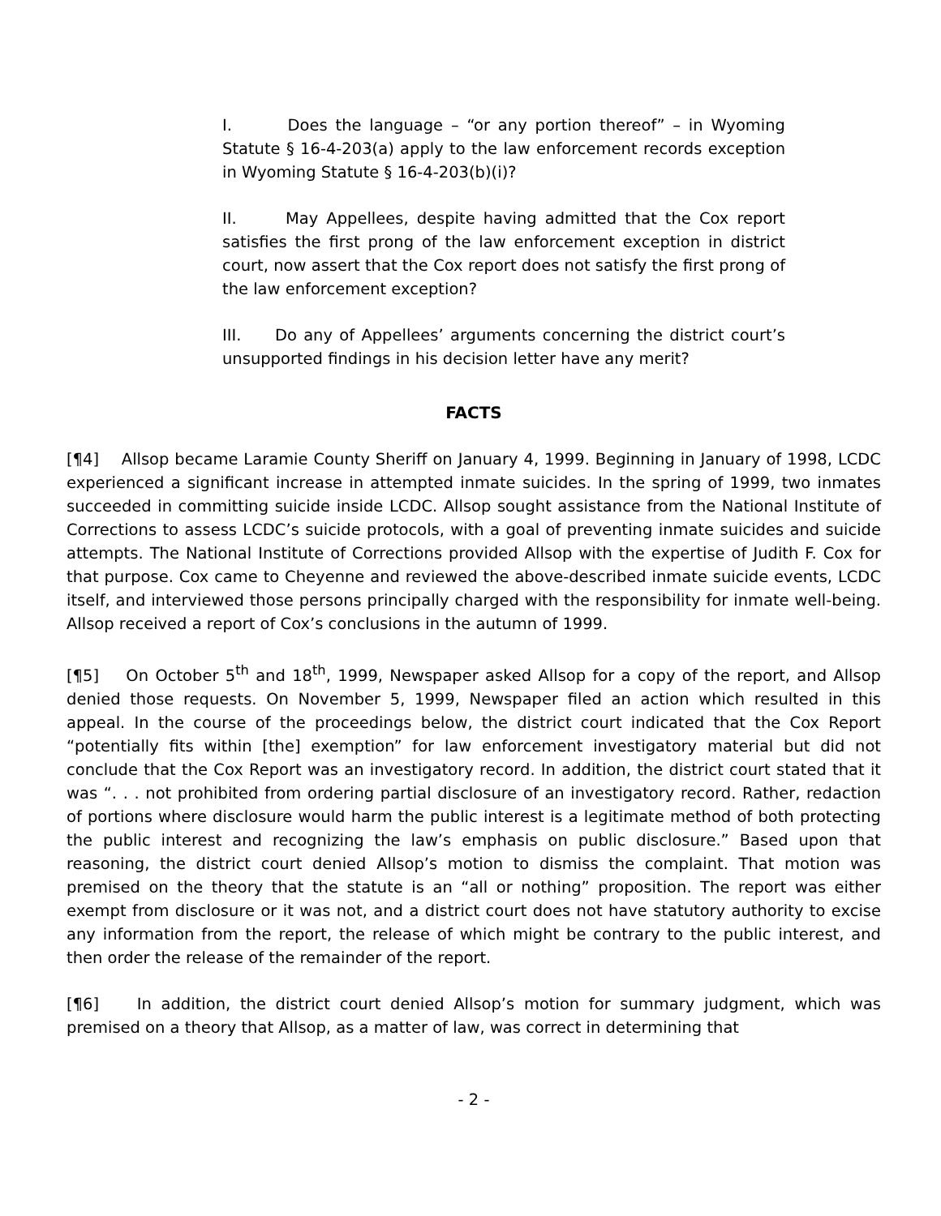I. Does the language – “or any portion thereof” – in Wyoming Statute § 16-4-203(a) apply to the law enforcement records exception in Wyoming Statute § 16-4-203(b)(i)?
II. May Appellees, despite having admitted that the Cox report satisfies the first prong of the law enforcement exception in district court, now assert that the Cox report does not satisfy the first prong of the law enforcement exception?
III. Do any of Appellees’ arguments concerning the district court’s unsupported findings in his decision letter have any merit?
FACTS
[¶4] Allsop became Laramie County Sheriff on January 4, 1999. Beginning in January of 1998, LCDC experienced a significant increase in attempted inmate suicides. In the spring of 1999, two inmates succeeded in committing suicide inside LCDC. Allsop sought assistance from the National Institute of Corrections to assess LCDC’s suicide protocols, with a goal of preventing inmate suicides and suicide attempts. The National Institute of Corrections provided Allsop with the expertise of Judith F. Cox for that purpose. Cox came to Cheyenne and reviewed the above-described inmate suicide events, LCDC itself, and interviewed those persons principally charged with the responsibility for inmate well-being. Allsop received a report of Cox’s conclusions in the autumn of 1999.
[¶5] On October 5<sup>th</sup> and 18<sup>th</sup>, 1999, Newspaper asked Allsop for a copy of the report, and Allsop denied those requests. On November 5, 1999, Newspaper filed an action which resulted in this appeal. In the course of the proceedings below, the district court indicated that the Cox Report “potentially fits within [the] exemption” for law enforcement investigatory material but did not conclude that the Cox Report was an investigatory record. In addition, the district court stated that it was “. . . not prohibited from ordering partial disclosure of an investigatory record. Rather, redaction of portions where disclosure would harm the public interest is a legitimate method of both protecting the public interest and recognizing the law’s emphasis on public disclosure.” Based upon that reasoning, the district court denied Allsop’s motion to dismiss the complaint. That motion was premised on the theory that the statute is an “all or nothing” proposition. The report was either exempt from disclosure or it was not, and a district court does not have statutory authority to excise any information from the report, the release of which might be contrary to the public interest, and then order the release of the remainder of the report.
[¶6] In addition, the district court denied Allsop’s motion for summary judgment, which was premised on a theory that Allsop, as a matter of law, was correct in determining that
- 2 -